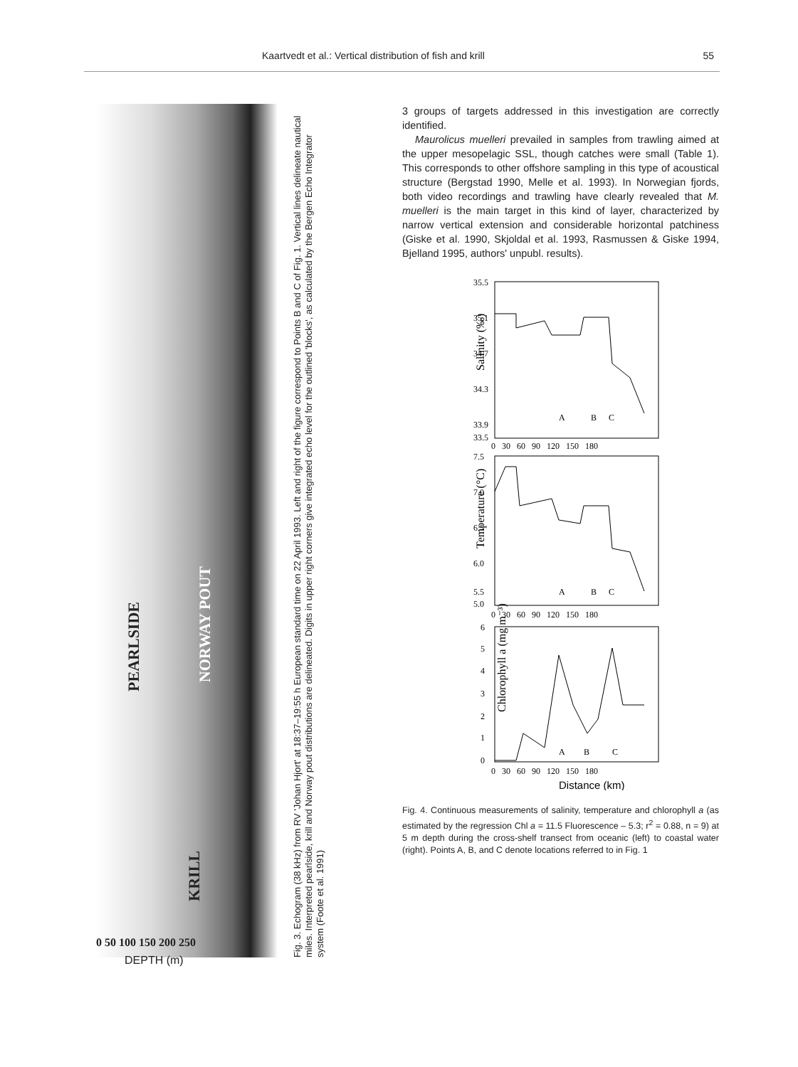Kaartvedt et al.: Vertical distribution of fish and krill 55
PEARLSIDE
KRILL
NORWAY POUT
0 50 100 150 200 250
DEPTH (m)
Fig. 3. Echogram (38 kHz) from RV 'Johan Hjort' at 18:37–19:55 h European standard time on 22 April 1993. Left and right of the figure correspond to Points B and C of Fig. 1. Vertical lines delineate nautical miles. Interpreted pearlside, krill and Norway pout distributions are delineated. Digits in upper right corners give integrated echo level for the outlined 'blocks', as calculated by the Bergen Echo Integrator system (Foote et al. 1991)
3 groups of targets addressed in this investigation are correctly identified.
Maurolicus muelleri prevailed in samples from trawling aimed at the upper mesopelagic SSL, though catches were small (Table 1). This corresponds to other offshore sampling in this type of acoustical structure (Bergstad 1990, Melle et al. 1993). In Norwegian fjords, both video recordings and trawling have clearly revealed that M. muelleri is the main target in this kind of layer, characterized by narrow vertical extension and considerable horizontal patchiness (Giske et al. 1990, Skjoldal et al. 1993, Rasmussen & Giske 1994, Bjelland 1995, authors' unpubl. results).
Salinity (‰)
35.5
35.1
34.7
34.3
33.9
33.5
A
B
C
0 30 60 90 120 150 180
Temperature (°C)
7.5
7.0
6.5
6.0
5.5
5.0
A
B
C
0 30 60 90 120 150 180
Chlorophyll a (mg m⁻³)
6
5
4
3
2
1
0
A
B
C
0 30 60 90 120 150 180
Distance (km)
Fig. 4. Continuous measurements of salinity, temperature and chlorophyll a (as estimated by the regression Chl a = 11.5 Fluorescence – 5.3; r<sup>2</sup> = 0.88, n = 9) at 5 m depth during the cross-shelf transect from oceanic (left) to coastal water (right). Points A, B, and C denote locations referred to in Fig. 1